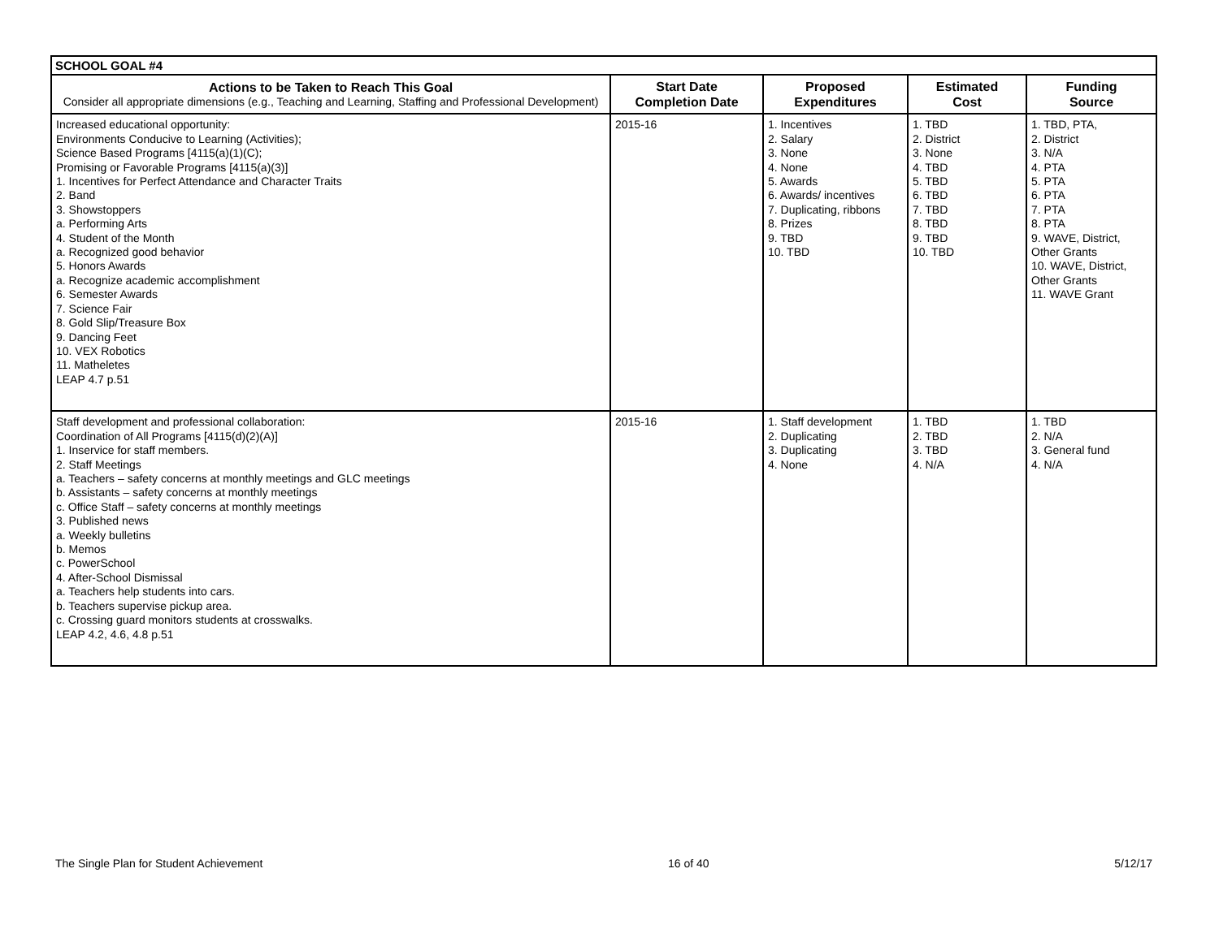| SCHOOL GOAL #4 | | | | |
| Actions to be Taken to Reach This Goal Consider all appropriate dimensions (e.g., Teaching and Learning, Staffing and Professional Development) | Start Date Completion Date | Proposed Expenditures | Estimated Cost | Funding Source |
| Increased educational opportunity: Environments Conducive to Learning (Activities); Science Based Programs [4115(a)(1)(C); Promising or Favorable Programs [4115(a)(3)] 1. Incentives for Perfect Attendance and Character Traits 2. Band 3. Showstoppers a. Performing Arts 4. Student of the Month a. Recognized good behavior 5. Honors Awards a. Recognize academic accomplishment 6. Semester Awards 7. Science Fair 8. Gold Slip/Treasure Box 9. Dancing Feet 10. VEX Robotics 11. Matheletes LEAP 4.7 p.51 | 2015-16 | 1. Incentives 2. Salary 3. None 4. None 5. Awards 6. Awards/ incentives 7. Duplicating, ribbons 8. Prizes 9. TBD 10. TBD | 1. TBD 2. District 3. None 4. TBD 5. TBD 6. TBD 7. TBD 8. TBD 9. TBD 10. TBD | 1. TBD, PTA, 2. District 3. N/A 4. PTA 5. PTA 6. PTA 7. PTA 8. PTA 9. WAVE, District, Other Grants 10. WAVE, District, Other Grants 11. WAVE Grant |
| Staff development and professional collaboration: Coordination of All Programs [4115(d)(2)(A)] 1. Inservice for staff members. 2. Staff Meetings a. Teachers – safety concerns at monthly meetings and GLC meetings b. Assistants – safety concerns at monthly meetings c. Office Staff – safety concerns at monthly meetings 3. Published news a. Weekly bulletins b. Memos c. PowerSchool 4. After-School Dismissal a. Teachers help students into cars. b. Teachers supervise pickup area. c. Crossing guard monitors students at crosswalks. LEAP 4.2, 4.6, 4.8 p.51 | 2015-16 | 1. Staff development 2. Duplicating 3. Duplicating 4. None | 1. TBD 2. TBD 3. TBD 4. N/A | 1. TBD 2. N/A 3. General fund 4. N/A |
The Single Plan for Student Achievement 16 of 40 5/12/17